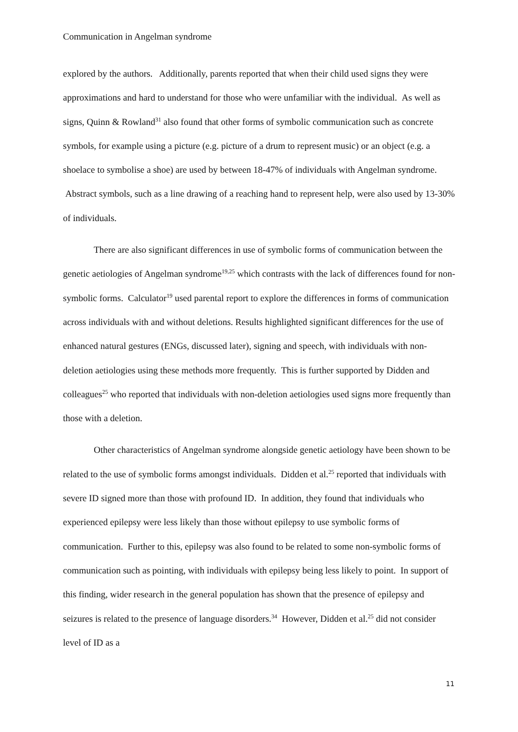Communication in Angelman syndrome
explored by the authors. Additionally, parents reported that when their child used signs they were approximations and hard to understand for those who were unfamiliar with the individual. As well as signs, Quinn & Rowland<sup>31</sup> also found that other forms of symbolic communication such as concrete symbols, for example using a picture (e.g. picture of a drum to represent music) or an object (e.g. a shoelace to symbolise a shoe) are used by between 18-47% of individuals with Angelman syndrome. Abstract symbols, such as a line drawing of a reaching hand to represent help, were also used by 13-30% of individuals.
There are also significant differences in use of symbolic forms of communication between the genetic aetiologies of Angelman syndrome<sup>19,25</sup> which contrasts with the lack of differences found for non-symbolic forms. Calculator<sup>19</sup> used parental report to explore the differences in forms of communication across individuals with and without deletions. Results highlighted significant differences for the use of enhanced natural gestures (ENGs, discussed later), signing and speech, with individuals with non-deletion aetiologies using these methods more frequently. This is further supported by Didden and colleagues<sup>25</sup> who reported that individuals with non-deletion aetiologies used signs more frequently than those with a deletion.
Other characteristics of Angelman syndrome alongside genetic aetiology have been shown to be related to the use of symbolic forms amongst individuals. Didden et al.<sup>25</sup> reported that individuals with severe ID signed more than those with profound ID. In addition, they found that individuals who experienced epilepsy were less likely than those without epilepsy to use symbolic forms of communication. Further to this, epilepsy was also found to be related to some non-symbolic forms of communication such as pointing, with individuals with epilepsy being less likely to point. In support of this finding, wider research in the general population has shown that the presence of epilepsy and seizures is related to the presence of language disorders.<sup>34</sup> However, Didden et al.<sup>25</sup> did not consider level of ID as a
11